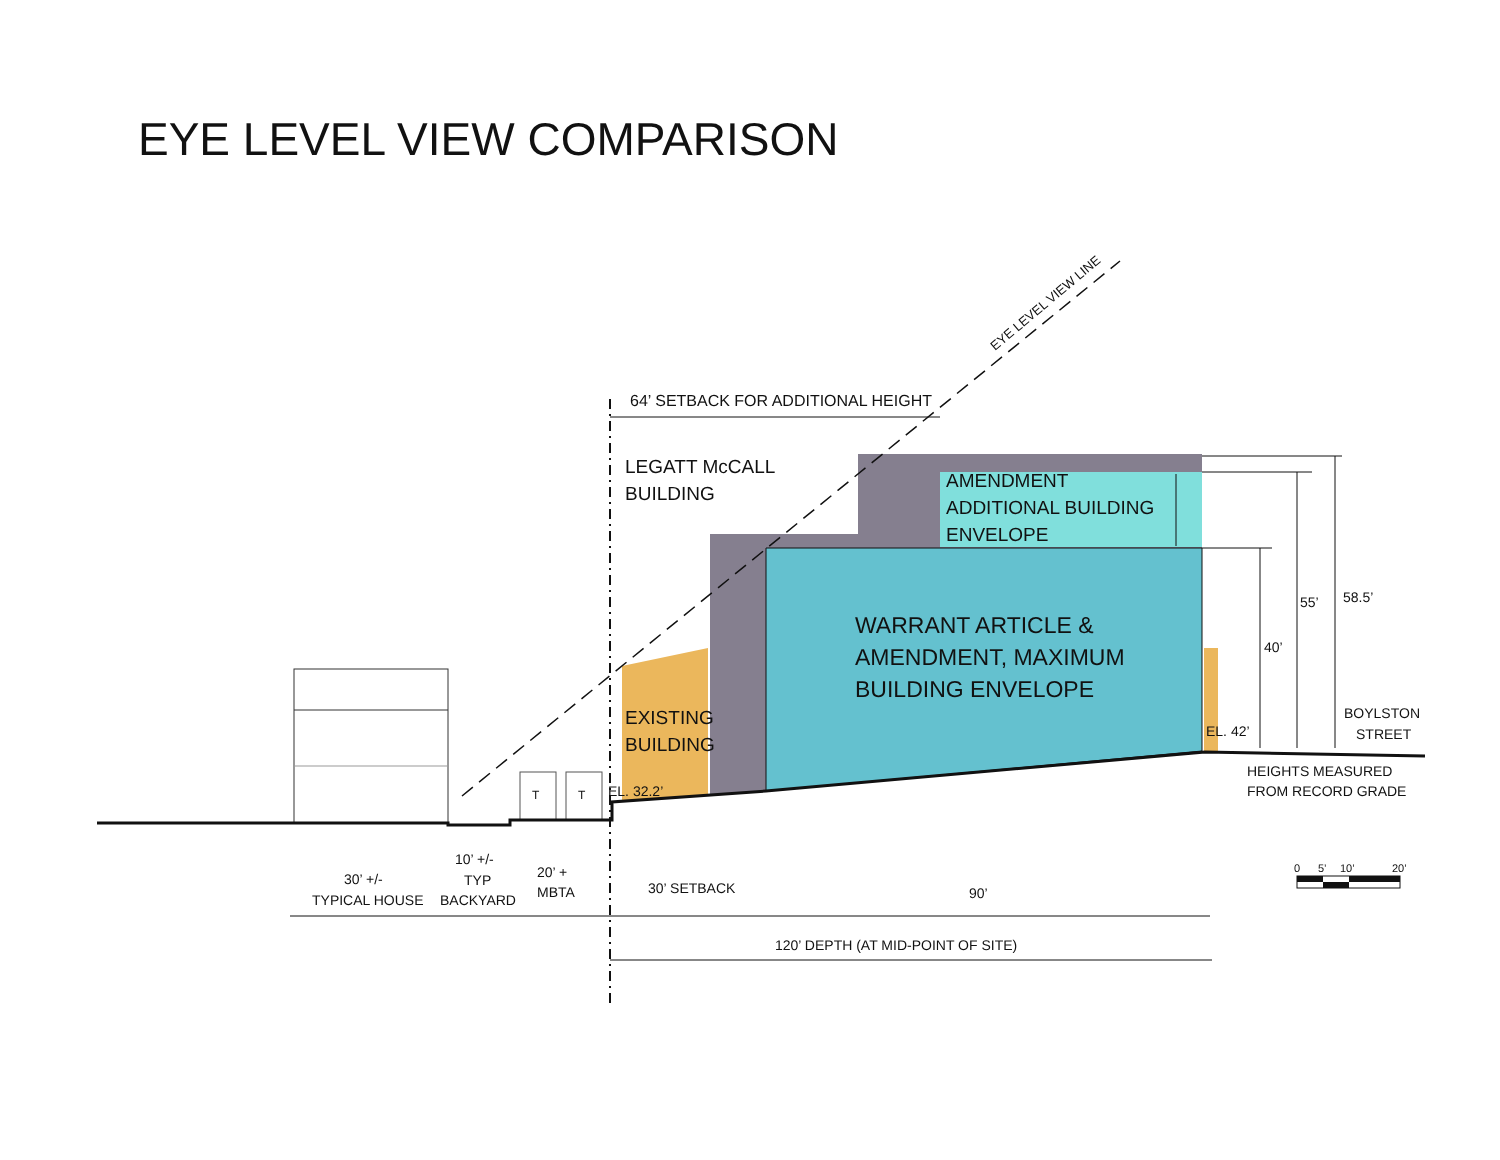EYE LEVEL VIEW COMPARISON
EYE LEVEL VIEW LINE
64’ SETBACK FOR ADDITIONAL HEIGHT
LEGATT McCALL
BUILDING
AMENDMENT
ADDITIONAL BUILDING
ENVELOPE
WARRANT ARTICLE &
AMENDMENT, MAXIMUM
BUILDING ENVELOPE
EXISTING
BUILDING
EL. 32.2’
EL. 42’
40’
55’
58.5’
BOYLSTON
STREET
HEIGHTS MEASURED
FROM RECORD GRADE
0
5’
10’
20’
T
T
30’ +/-
TYPICAL HOUSE
10’ +/-
TYP
BACKYARD
20’ +
MBTA
30’ SETBACK
90’
120’ DEPTH (AT MID-POINT OF SITE)